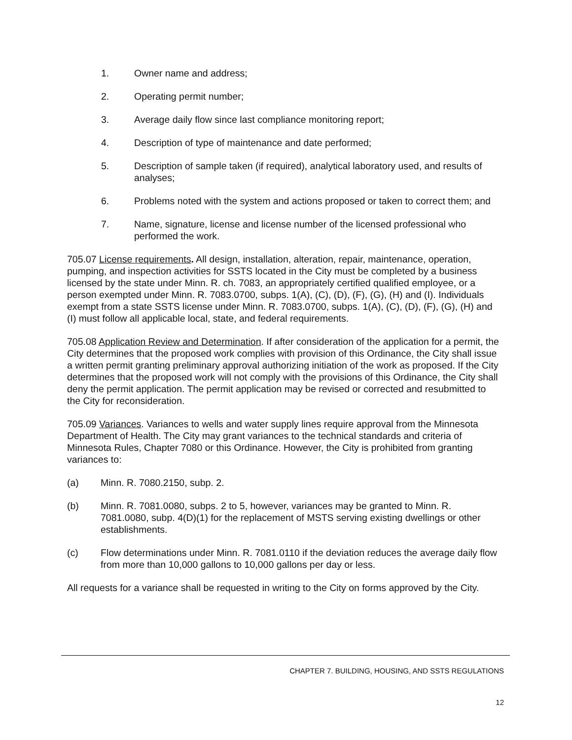1. Owner name and address;
2. Operating permit number;
3. Average daily flow since last compliance monitoring report;
4. Description of type of maintenance and date performed;
5. Description of sample taken (if required), analytical laboratory used, and results of analyses;
6. Problems noted with the system and actions proposed or taken to correct them; and
7. Name, signature, license and license number of the licensed professional who performed the work.
705.07 License requirements. All design, installation, alteration, repair, maintenance, operation, pumping, and inspection activities for SSTS located in the City must be completed by a business licensed by the state under Minn. R. ch. 7083, an appropriately certified qualified employee, or a person exempted under Minn. R. 7083.0700, subps. 1(A), (C), (D), (F), (G), (H) and (I). Individuals exempt from a state SSTS license under Minn. R. 7083.0700, subps. 1(A), (C), (D), (F), (G), (H) and (I) must follow all applicable local, state, and federal requirements.
705.08 Application Review and Determination. If after consideration of the application for a permit, the City determines that the proposed work complies with provision of this Ordinance, the City shall issue a written permit granting preliminary approval authorizing initiation of the work as proposed. If the City determines that the proposed work will not comply with the provisions of this Ordinance, the City shall deny the permit application. The permit application may be revised or corrected and resubmitted to the City for reconsideration.
705.09 Variances. Variances to wells and water supply lines require approval from the Minnesota Department of Health. The City may grant variances to the technical standards and criteria of Minnesota Rules, Chapter 7080 or this Ordinance. However, the City is prohibited from granting variances to:
(a) Minn. R. 7080.2150, subp. 2.
(b) Minn. R. 7081.0080, subps. 2 to 5, however, variances may be granted to Minn. R. 7081.0080, subp. 4(D)(1) for the replacement of MSTS serving existing dwellings or other establishments.
(c) Flow determinations under Minn. R. 7081.0110 if the deviation reduces the average daily flow from more than 10,000 gallons to 10,000 gallons per day or less.
All requests for a variance shall be requested in writing to the City on forms approved by the City.
CHAPTER 7. BUILDING, HOUSING, AND SSTS REGULATIONS
12